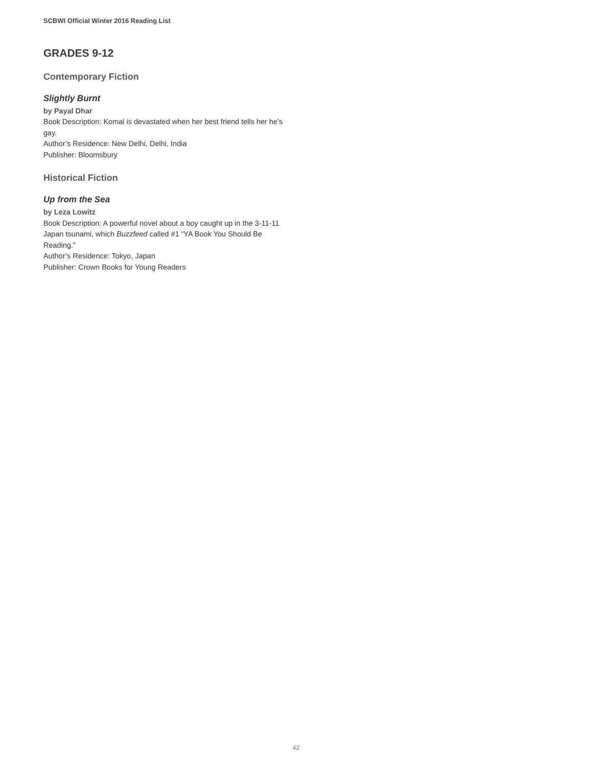SCBWI Official Winter 2016 Reading List
GRADES 9-12
Contemporary Fiction
Slightly Burnt
by Payal Dhar
Book Description: Komal is devastated when her best friend tells her he’s gay.
Author’s Residence: New Delhi, Delhi, India
Publisher: Bloomsbury
Historical Fiction
Up from the Sea
by Leza Lowitz
Book Description: A powerful novel about a boy caught up in the 3-11-11 Japan tsunami, which Buzzfeed called #1 “YA Book You Should Be Reading.”
Author’s Residence: Tokyo, Japan
Publisher: Crown Books for Young Readers
42